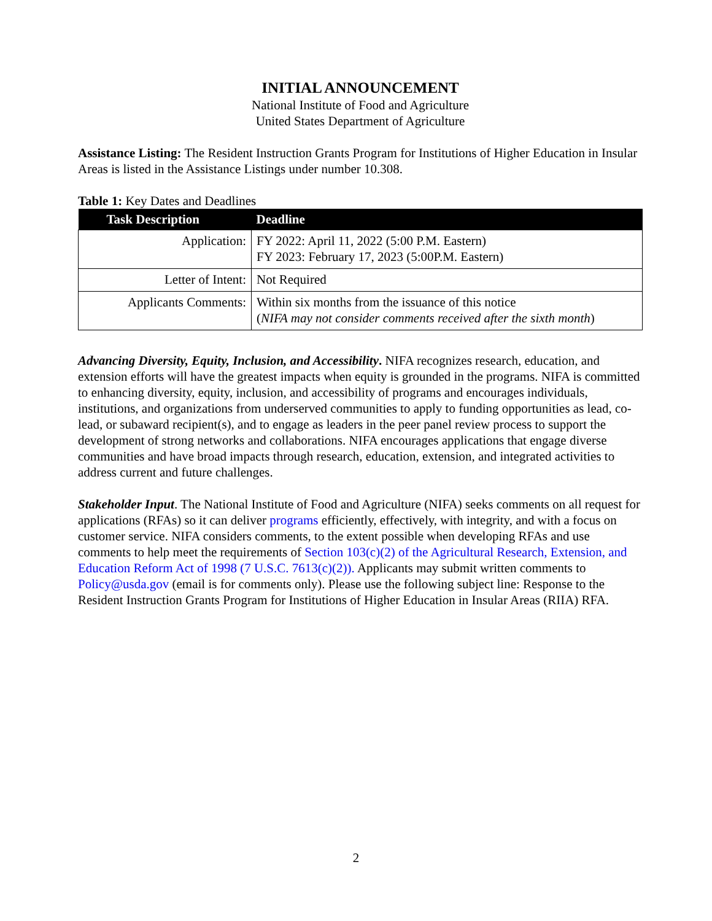INITIAL ANNOUNCEMENT
National Institute of Food and Agriculture
United States Department of Agriculture
Assistance Listing: The Resident Instruction Grants Program for Institutions of Higher Education in Insular Areas is listed in the Assistance Listings under number 10.308.
Table 1: Key Dates and Deadlines
| Task Description | Deadline |
| --- | --- |
| Application: | FY 2022: April 11, 2022 (5:00 P.M. Eastern) FY 2023: February 17, 2023 (5:00P.M. Eastern) |
| Letter of Intent: | Not Required |
| Applicants Comments: | Within six months from the issuance of this notice ( NIFA may not consider comments received after the sixth month ) |
Advancing Diversity, Equity, Inclusion, and Accessibility. NIFA recognizes research, education, and extension efforts will have the greatest impacts when equity is grounded in the programs. NIFA is committed to enhancing diversity, equity, inclusion, and accessibility of programs and encourages individuals, institutions, and organizations from underserved communities to apply to funding opportunities as lead, co-lead, or subaward recipient(s), and to engage as leaders in the peer panel review process to support the development of strong networks and collaborations. NIFA encourages applications that engage diverse communities and have broad impacts through research, education, extension, and integrated activities to address current and future challenges.
Stakeholder Input. The National Institute of Food and Agriculture (NIFA) seeks comments on all request for applications (RFAs) so it can deliver programs efficiently, effectively, with integrity, and with a focus on customer service. NIFA considers comments, to the extent possible when developing RFAs and use comments to help meet the requirements of Section 103(c)(2) of the Agricultural Research, Extension, and Education Reform Act of 1998 (7 U.S.C. 7613(c)(2)). Applicants may submit written comments to Policy@usda.gov (email is for comments only). Please use the following subject line: Response to the Resident Instruction Grants Program for Institutions of Higher Education in Insular Areas (RIIA) RFA.
2